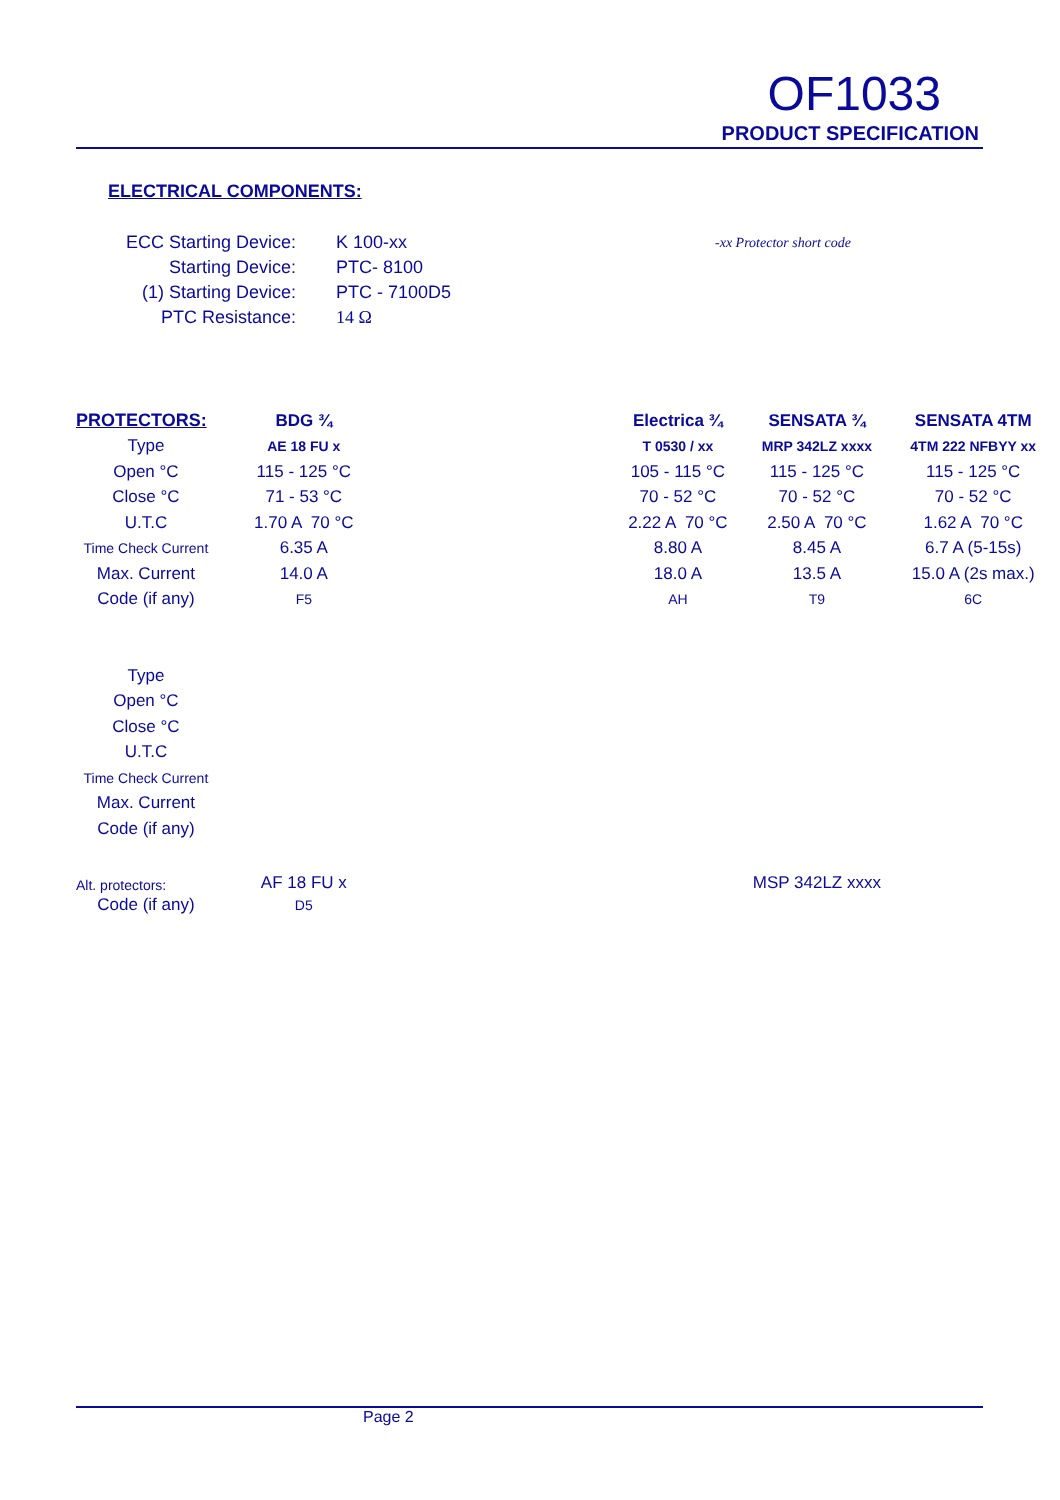OF1033
PRODUCT SPECIFICATION
ELECTRICAL COMPONENTS:
| ECC Starting Device: | K 100-xx |
| Starting Device: | PTC- 8100 |
| (1) Starting Device: | PTC - 7100D5 |
| PTC Resistance: | 14 Ω |
-xx Protector short code
| PROTECTORS: | BDG ¾ | | Electrica ¾ | SENSATA ¾ | SENSATA 4TM |
| --- | --- | --- | --- | --- | --- |
| Type | AE 18 FU x | | T 0530 / xx | MRP 342LZ xxxx | 4TM 222 NFBYY xx |
| Open °C | 115 - 125 °C | | 105 - 115 °C | 115 - 125 °C | 115 - 125 °C |
| Close °C | 71 - 53 °C | | 70 - 52 °C | 70 - 52 °C | 70 - 52 °C |
| U.T.C | 1.70 A 70 °C | | 2.22 A 70 °C | 2.50 A 70 °C | 1.62 A 70 °C |
| Time Check Current | 6.35 A | | 8.80 A | 8.45 A | 6.7 A (5-15s) |
| Max. Current | 14.0 A | | 18.0 A | 13.5 A | 15.0 A (2s max.) |
| Code (if any) | F5 | | AH | T9 | 6C |
| Type | | | | | |
| Open °C | | | | | |
| Close °C | | | | | |
| U.T.C | | | | | |
| Time Check Current | | | | | |
| Max. Current | | | | | |
| Code (if any) | | | | | |
| Alt. protectors: | AF 18 FU x | | | MSP 342LZ xxxx | |
| Code (if any) | D5 | | | | |
Page 2